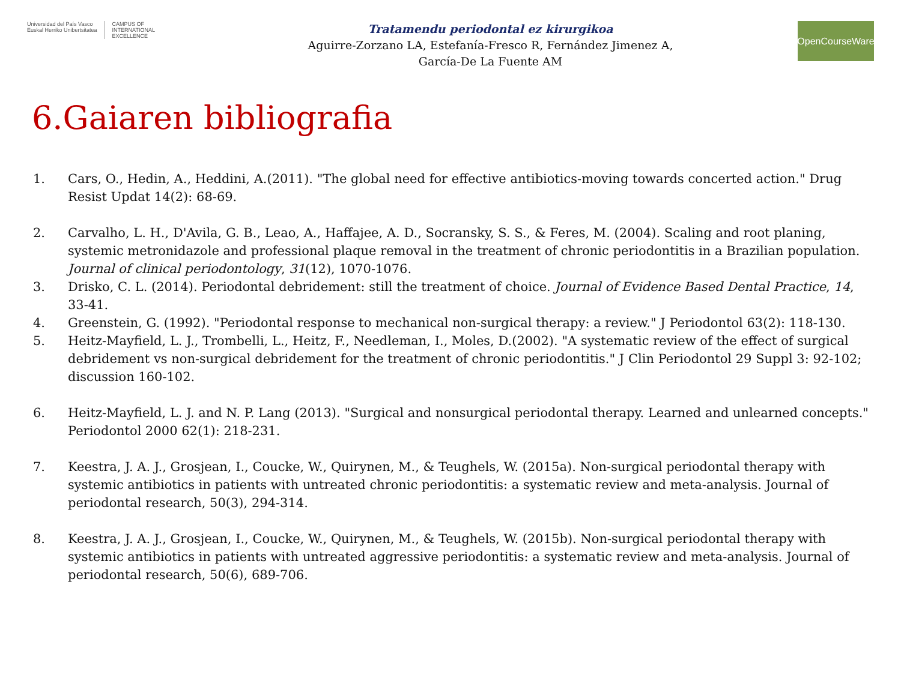Universidad del País Vasco
Euskal Herriko Unibertsitatea
CAMPUS OF
INTERNATIONAL
EXCELLENCE
Tratamendu periodontal ez kirurgikoa
Aguirre-Zorzano LA, Estefanía-Fresco R, Fernández Jimenez A,
García-De La Fuente AM
OpenCourseWare
6.Gaiaren bibliografia
1. Cars, O., Hedin, A., Heddini, A.(2011). "The global need for effective antibiotics-moving towards concerted action." Drug Resist Updat 14(2): 68-69.
2. Carvalho, L. H., D'Avila, G. B., Leao, A., Haffajee, A. D., Socransky, S. S., & Feres, M. (2004). Scaling and root planing, systemic metronidazole and professional plaque removal in the treatment of chronic periodontitis in a Brazilian population. Journal of clinical periodontology, 31(12), 1070-1076.
3. Drisko, C. L. (2014). Periodontal debridement: still the treatment of choice. Journal of Evidence Based Dental Practice, 14, 33-41.
4. Greenstein, G. (1992). "Periodontal response to mechanical non-surgical therapy: a review." J Periodontol 63(2): 118-130.
5. Heitz-Mayfield, L. J., Trombelli, L., Heitz, F., Needleman, I., Moles, D.(2002). "A systematic review of the effect of surgical debridement vs non-surgical debridement for the treatment of chronic periodontitis." J Clin Periodontol 29 Suppl 3: 92-102; discussion 160-102.
6. Heitz-Mayfield, L. J. and N. P. Lang (2013). "Surgical and nonsurgical periodontal therapy. Learned and unlearned concepts." Periodontol 2000 62(1): 218-231.
7. Keestra, J. A. J., Grosjean, I., Coucke, W., Quirynen, M., & Teughels, W. (2015a). Non-surgical periodontal therapy with systemic antibiotics in patients with untreated chronic periodontitis: a systematic review and meta-analysis. Journal of periodontal research, 50(3), 294-314.
8. Keestra, J. A. J., Grosjean, I., Coucke, W., Quirynen, M., & Teughels, W. (2015b). Non-surgical periodontal therapy with systemic antibiotics in patients with untreated aggressive periodontitis: a systematic review and meta-analysis. Journal of periodontal research, 50(6), 689-706.